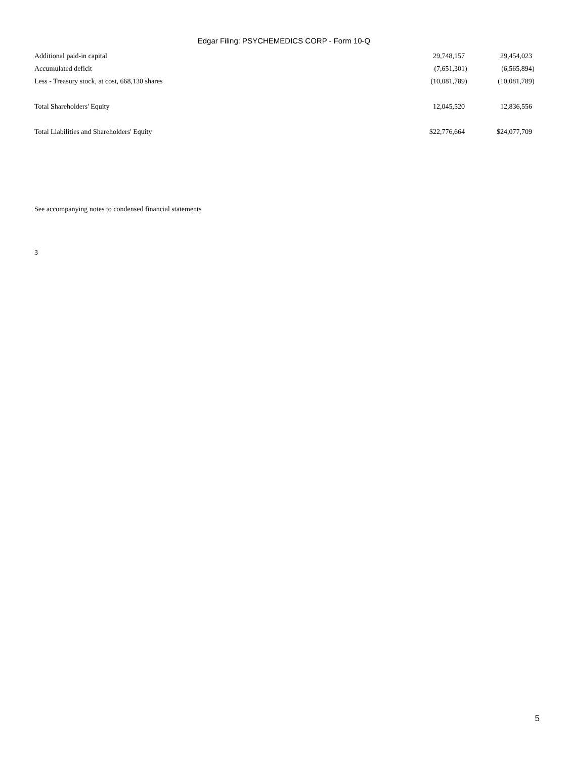Edgar Filing: PSYCHEMEDICS CORP - Form 10-Q
| Additional paid-in capital | 29,748,157 | | 29,454,023 | |
| Accumulated deficit | (7,651,301 | ) | (6,565,894 | ) |
| Less - Treasury stock, at cost, 668,130 shares | (10,081,789 | ) | (10,081,789 | ) |
| Total Shareholders' Equity | 12,045,520 | | 12,836,556 | |
| Total Liabilities and Shareholders' Equity | $22,776,664 | | $24,077,709 | |
See accompanying notes to condensed financial statements
3
5